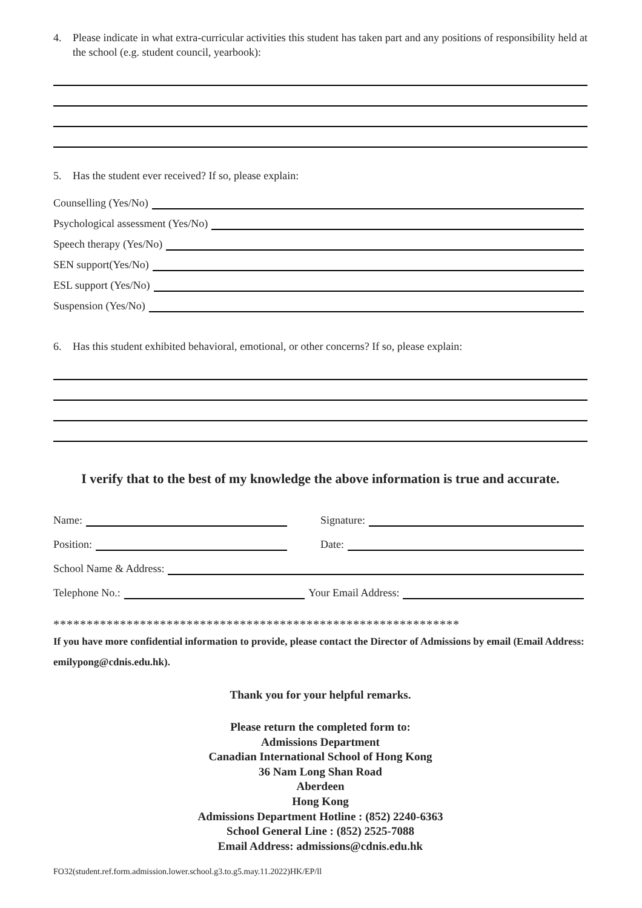4. Please indicate in what extra-curricular activities this student has taken part and any positions of responsibility held at the school (e.g. student council, yearbook):
5. Has the student ever received? If so, please explain:
Counselling (Yes/No)
Psychological assessment (Yes/No)
Speech therapy (Yes/No)
SEN support(Yes/No)
ESL support (Yes/No)
Suspension (Yes/No)
6. Has this student exhibited behavioral, emotional, or other concerns? If so, please explain:
I verify that to the best of my knowledge the above information is true and accurate.
Name: Signature:
Position: Date:
School Name & Address:
Telephone No.: Your Email Address:
*************************************************************
If you have more confidential information to provide, please contact the Director of Admissions by email (Email Address: emilypong@cdnis.edu.hk).
Thank you for your helpful remarks.
Please return the completed form to:
Admissions Department
Canadian International School of Hong Kong
36 Nam Long Shan Road
Aberdeen
Hong Kong
Admissions Department Hotline : (852) 2240-6363
School General Line : (852) 2525-7088
Email Address: admissions@cdnis.edu.hk
FO32(student.ref.form.admission.lower.school.g3.to.g5.may.11.2022)HK/EP/ll